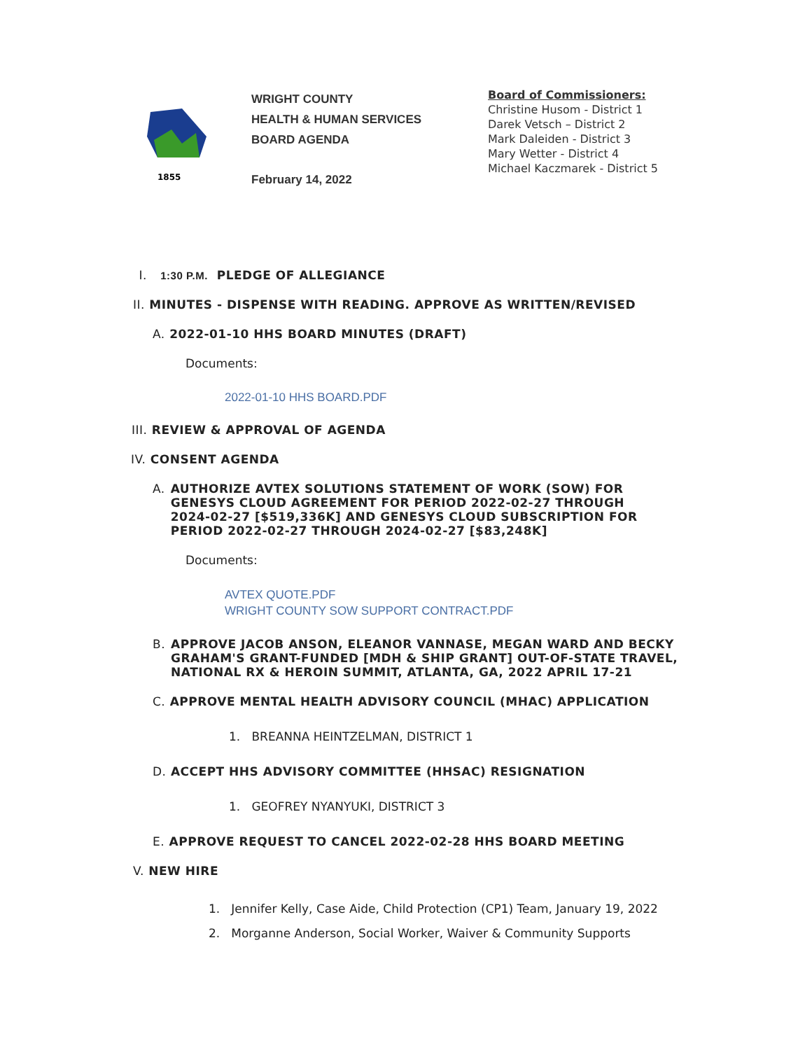1855
WRIGHT COUNTY
HEALTH & HUMAN SERVICES
BOARD AGENDA
February 14, 2022
Board of Commissioners:
Christine Husom - District 1
Darek Vetsch – District 2
Mark Daleiden - District 3
Mary Wetter - District 4
Michael Kaczmarek - District 5
I. 1:30 P.M. PLEDGE OF ALLEGIANCE
II. MINUTES - DISPENSE WITH READING. APPROVE AS WRITTEN/REVISED
A. 2022-01-10 HHS BOARD MINUTES (DRAFT)
Documents:
2022-01-10 HHS BOARD.PDF
III. REVIEW & APPROVAL OF AGENDA
IV. CONSENT AGENDA
A. AUTHORIZE AVTEX SOLUTIONS STATEMENT OF WORK (SOW) FOR GENESYS CLOUD AGREEMENT FOR PERIOD 2022-02-27 THROUGH 2024-02-27 [$519,336K] AND GENESYS CLOUD SUBSCRIPTION FOR PERIOD 2022-02-27 THROUGH 2024-02-27 [$83,248K]
Documents:
AVTEX QUOTE.PDF
WRIGHT COUNTY SOW SUPPORT CONTRACT.PDF
B. APPROVE JACOB ANSON, ELEANOR VANNASE, MEGAN WARD AND BECKY GRAHAM'S GRANT-FUNDED [MDH & SHIP GRANT] OUT-OF-STATE TRAVEL, NATIONAL RX & HEROIN SUMMIT, ATLANTA, GA, 2022 APRIL 17-21
C. APPROVE MENTAL HEALTH ADVISORY COUNCIL (MHAC) APPLICATION
1. BREANNA HEINTZELMAN, DISTRICT 1
D. ACCEPT HHS ADVISORY COMMITTEE (HHSAC) RESIGNATION
1. GEOFREY NYANYUKI, DISTRICT 3
E. APPROVE REQUEST TO CANCEL 2022-02-28 HHS BOARD MEETING
V. NEW HIRE
1. Jennifer Kelly, Case Aide, Child Protection (CP1) Team, January 19, 2022
2. Morganne Anderson, Social Worker, Waiver & Community Supports